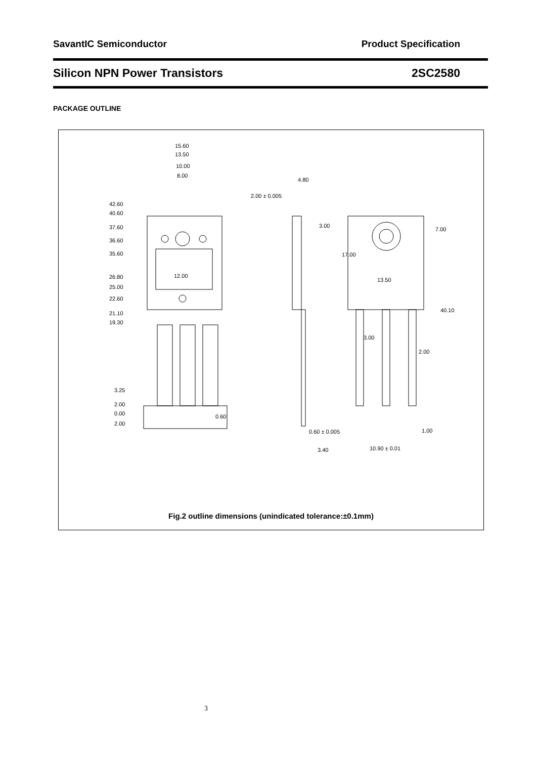SavantIC Semiconductor Product Specification
Silicon NPN Power Transistors 2SC2580
PACKAGE OUTLINE
15.60
13.50
10.00
8.00
42.60
40.60
37.60
36.60
35.60
26.80
25.00
22.60
21.10
19.30
3.25
2.00
0.00
2.00
0.60
12.00
2.00 ± 0.005
4.80
3.00
0.60 ± 0.005
3.40
13.50
3.00
2.00
1.00
10.90 ± 0.01
7.00
17.00
40.10
Fig.2 outline dimensions (unindicated tolerance:±0.1mm)
3